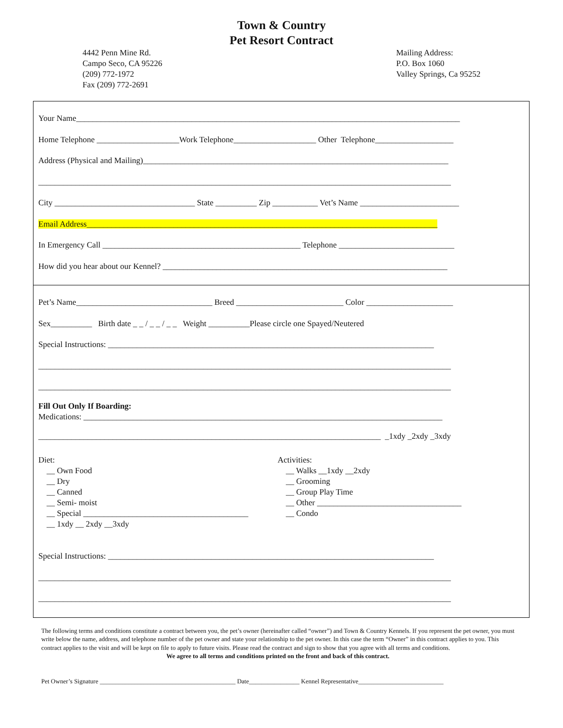Town & Country
Pet Resort Contract
4442 Penn Mine Rd.
Campo Seco, CA 95226
(209) 772-1972
Fax (209) 772-2691
Mailing Address:
P.O. Box 1060
Valley Springs, Ca 95252
Your Name_____________________________________________________________________________________________
Home Telephone ____________________Work Telephone____________________ Other Telephone___________________
Address (Physical and Mailing)__________________________________________________________________________
____________________________________________________________________________________________________
City __________________________________ State __________ Zip ___________ Vet’s Name ________________________
Email Address_____________________________________________________________________________________
In Emergency Call ________________________________________________ Telephone ____________________________
How did you hear about our Kennel? _____________________________________________________________________
Pet’s Name_________________________________ Breed __________________________ Color _____________________
Sex__________ Birth date _ _ / _ _ / _ _ Weight __________Please circle one Spayed/Neutered
Special Instructions: _______________________________________________________________________________
____________________________________________________________________________________________________
____________________________________________________________________________________________________
Fill Out Only If Boarding:
Medications: _______________________________________________________________________________________
___________________________________________________________________________________ _1xdy _2xdy _3xdy
Diet:
__ Own Food
__ Dry
__ Canned
__ Semi- moist
__ Special ________________________________________
__ 1xdy __ 2xdy __3xdy
Activities:
__ Walks __1xdy __2xdy
__ Grooming
__ Group Play Time
__ Other ___________________________________
__ Condo
Special Instructions: _______________________________________________________________________________
____________________________________________________________________________________________________
____________________________________________________________________________________________________
The following terms and conditions constitute a contract between you, the pet’s owner (hereinafter called “owner”) and Town & Country Kennels. If you represent the pet owner, you must write below the name, address, and telephone number of the pet owner and state your relationship to the pet owner. In this case the term “Owner” in this contract applies to you. This contract applies to the visit and will be kept on file to apply to future visits. Please read the contract and sign to show that you agree with all terms and conditions.
We agree to all terms and conditions printed on the front and back of this contract.
Pet Owner’s Signature ___________________________________________ Date________________ Kennel Representative___________________________